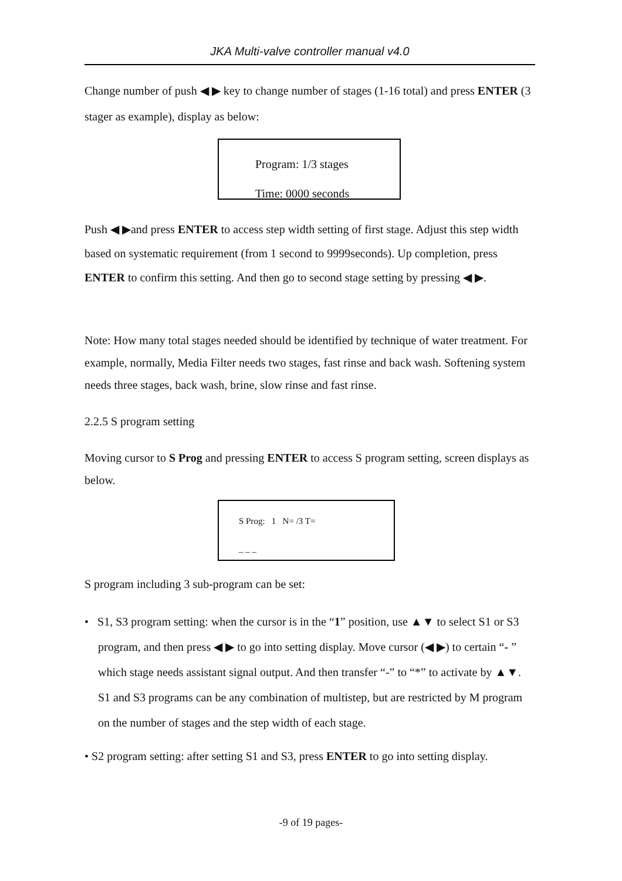JKA Multi-valve controller manual v4.0
Change number of push ◀ ▶ key to change number of stages (1-16 total) and press ENTER (3 stager as example), display as below:
Program: 1/3 stages
Time: 0000 seconds
Push ◀ ▶and press ENTER to access step width setting of first stage. Adjust this step width based on systematic requirement (from 1 second to 9999seconds). Up completion, press ENTER to confirm this setting. And then go to second stage setting by pressing ◀ ▶.
Note: How many total stages needed should be identified by technique of water treatment. For example, normally, Media Filter needs two stages, fast rinse and back wash. Softening system needs three stages, back wash, brine, slow rinse and fast rinse.
2.2.5 S program setting
Moving cursor to S Prog and pressing ENTER to access S program setting, screen displays as below.
S Prog: 1 N= /3 T=
_ _ _
S program including 3 sub-program can be set:
• S1, S3 program setting: when the cursor is in the “1” position, use ▲▼ to select S1 or S3 program, and then press ◀ ▶ to go into setting display. Move cursor (◀ ▶) to certain “- ” which stage needs assistant signal output. And then transfer “-” to “*” to activate by ▲▼. S1 and S3 programs can be any combination of multistep, but are restricted by M program on the number of stages and the step width of each stage.
• S2 program setting: after setting S1 and S3, press ENTER to go into setting display.
-9 of 19 pages-